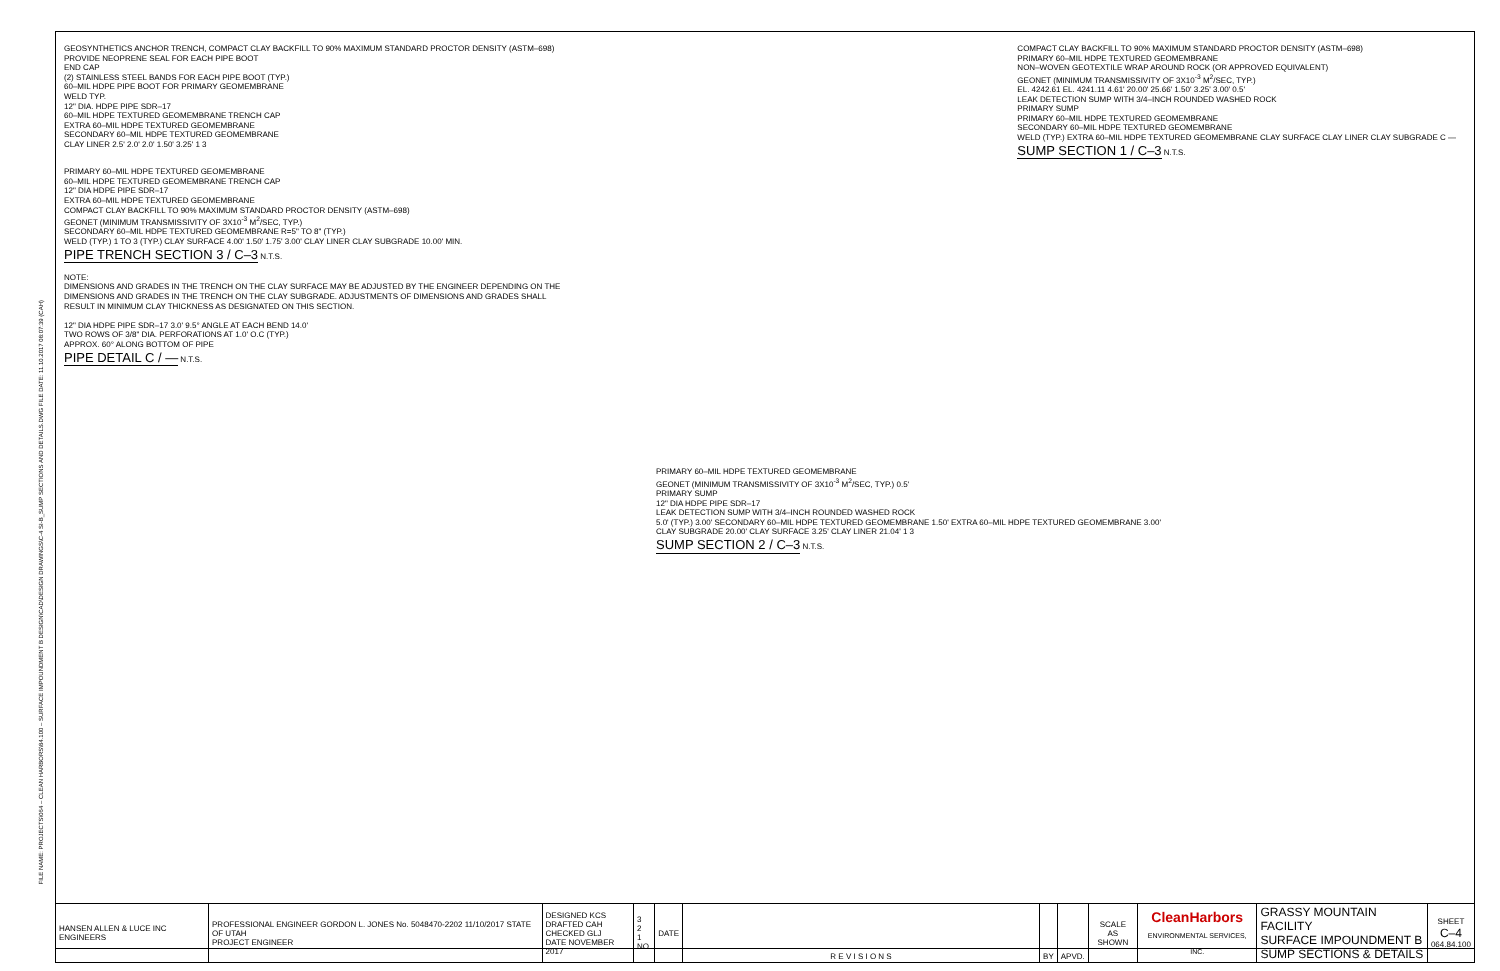FILE NAME: PROJECTS\064 – CLEAN HARBORS\84.100 – SURFACE IMPOUNDMENT B DESIGN\CAD\DESIGN DRAWINGS\C-4 SI-B_SUMP SECTIONS AND DETAILS.DWG FILE DATE: 11.10.2017 08:07:39 (CAH)
GEOSYNTHETICS ANCHOR TRENCH, COMPACT CLAY BACKFILL TO 90% MAXIMUM STANDARD PROCTOR DENSITY (ASTM–698)
PROVIDE NEOPRENE SEAL FOR EACH PIPE BOOT
END CAP
(2) STAINLESS STEEL BANDS FOR EACH PIPE BOOT (TYP.)
60–MIL HDPE PIPE BOOT FOR PRIMARY GEOMEMBRANE
WELD TYP.
12" DIA. HDPE PIPE SDR–17
60–MIL HDPE TEXTURED GEOMEMBRANE TRENCH CAP
EXTRA 60–MIL HDPE TEXTURED GEOMEMBRANE
SECONDARY 60–MIL HDPE TEXTURED GEOMEMBRANE
CLAY LINER 2.5' 2.0' 2.0' 1.50' 3.25' 1 3
COMPACT CLAY BACKFILL TO 90% MAXIMUM STANDARD PROCTOR DENSITY (ASTM–698)
PRIMARY 60–MIL HDPE TEXTURED GEOMEMBRANE
NON–WOVEN GEOTEXTILE WRAP AROUND ROCK (OR APPROVED EQUIVALENT)
GEONET (MINIMUM TRANSMISSIVITY OF 3X10<sup>-3</sup> M<sup>2</sup>/SEC, TYP.)
EL. 4242.61 EL. 4241.11 4.61' 20.00' 25.66' 1.50' 3.25' 3.00' 0.5'
LEAK DETECTION SUMP WITH 3/4–INCH ROUNDED WASHED ROCK
PRIMARY SUMP
PRIMARY 60–MIL HDPE TEXTURED GEOMEMBRANE
SECONDARY 60–MIL HDPE TEXTURED GEOMEMBRANE
WELD (TYP.) EXTRA 60–MIL HDPE TEXTURED GEOMEMBRANE CLAY SURFACE CLAY LINER CLAY SUBGRADE C —
SUMP SECTION 1 / C–3 N.T.S.
PRIMARY 60–MIL HDPE TEXTURED GEOMEMBRANE
60–MIL HDPE TEXTURED GEOMEMBRANE TRENCH CAP
12" DIA HDPE PIPE SDR–17
EXTRA 60–MIL HDPE TEXTURED GEOMEMBRANE
COMPACT CLAY BACKFILL TO 90% MAXIMUM STANDARD PROCTOR DENSITY (ASTM–698)
GEONET (MINIMUM TRANSMISSIVITY OF 3X10<sup>-3</sup> M<sup>2</sup>/SEC, TYP.)
SECONDARY 60–MIL HDPE TEXTURED GEOMEMBRANE R=5" TO 8" (TYP.)
WELD (TYP.) 1 TO 3 (TYP.) CLAY SURFACE 4.00' 1.50' 1.75' 3.00' CLAY LINER CLAY SUBGRADE 10.00' MIN.
PIPE TRENCH SECTION 3 / C–3 N.T.S.
NOTE:
DIMENSIONS AND GRADES IN THE TRENCH ON THE CLAY SURFACE MAY BE ADJUSTED BY THE ENGINEER DEPENDING ON THE DIMENSIONS AND GRADES IN THE TRENCH ON THE CLAY SUBGRADE. ADJUSTMENTS OF DIMENSIONS AND GRADES SHALL RESULT IN MINIMUM CLAY THICKNESS AS DESIGNATED ON THIS SECTION.
12" DIA HDPE PIPE SDR–17 3.0' 9.5° ANGLE AT EACH BEND 14.0'
TWO ROWS OF 3/8" DIA. PERFORATIONS AT 1.0' O.C (TYP.)
APPROX. 60° ALONG BOTTOM OF PIPE
PIPE DETAIL C / — N.T.S.
PRIMARY 60–MIL HDPE TEXTURED GEOMEMBRANE
GEONET (MINIMUM TRANSMISSIVITY OF 3X10<sup>-3</sup> M<sup>2</sup>/SEC, TYP.) 0.5'
PRIMARY SUMP
12" DIA HDPE PIPE SDR–17
LEAK DETECTION SUMP WITH 3/4–INCH ROUNDED WASHED ROCK
5.0' (TYP.) 3.00' SECONDARY 60–MIL HDPE TEXTURED GEOMEMBRANE 1.50' EXTRA 60–MIL HDPE TEXTURED GEOMEMBRANE 3.00'
CLAY SUBGRADE 20.00' CLAY SURFACE 3.25' CLAY LINER 21.04' 1 3
SUMP SECTION 2 / C–3 N.T.S.
| HANSEN ALLEN & LUCE INC ENGINEERS | PROFESSIONAL ENGINEER GORDON L. JONES No. 5048470-2202 11/10/2017 STATE OF UTAH PROJECT ENGINEER | DESIGNED KCS DRAFTED CAH CHECKED GLJ DATE NOVEMBER 2017 | 3 2 1 NO. | DATE | R E V I S I O N S | BY | APVD. | SCALE AS SHOWN | CleanHarbors ENVIRONMENTAL SERVICES, INC. | GRASSY MOUNTAIN FACILITY SURFACE IMPOUNDMENT B SUMP SECTIONS & DETAILS | SHEET C–4 064.84.100 |